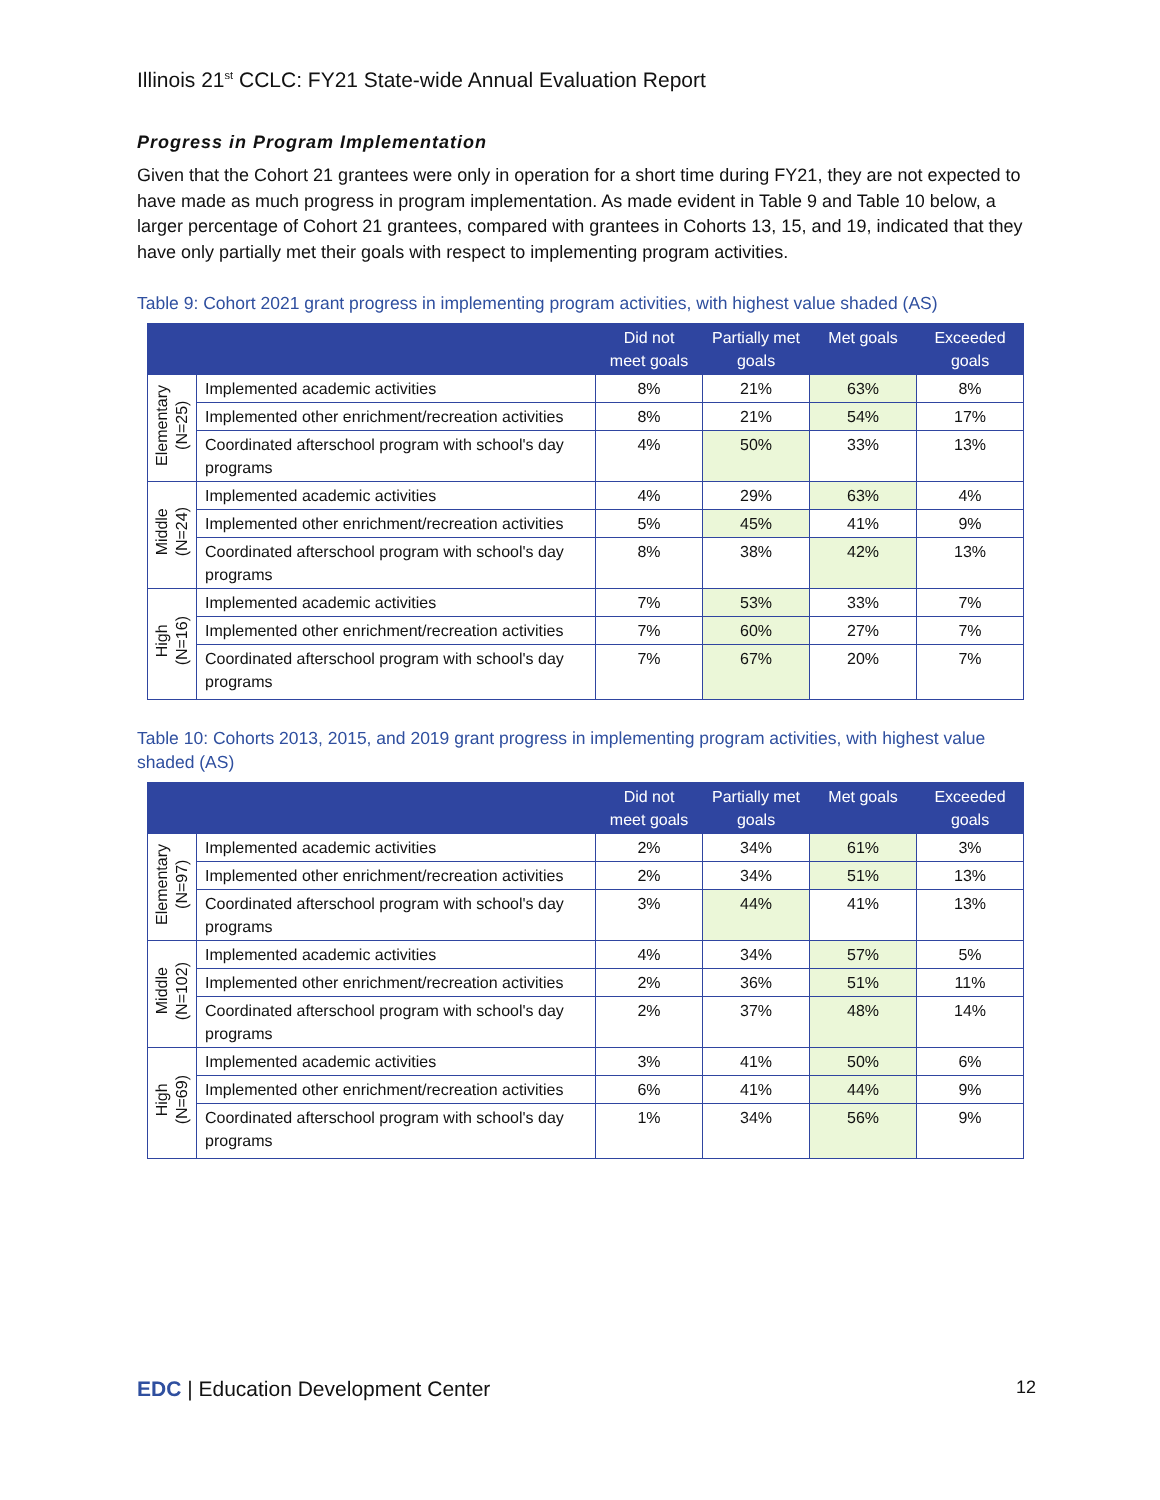Illinois 21<sup>st</sup> CCLC: FY21 State-wide Annual Evaluation Report
Progress in Program Implementation
Given that the Cohort 21 grantees were only in operation for a short time during FY21, they are not expected to have made as much progress in program implementation. As made evident in Table 9 and Table 10 below, a larger percentage of Cohort 21 grantees, compared with grantees in Cohorts 13, 15, and 19, indicated that they have only partially met their goals with respect to implementing program activities.
Table 9: Cohort 2021 grant progress in implementing program activities, with highest value shaded (AS)
| | | Did not meet goals | Partially met goals | Met goals | Exceeded goals |
| --- | --- | --- | --- | --- | --- |
| Elementary (N=25) | Implemented academic activities | 8% | 21% | 63% | 8% |
| | Implemented other enrichment/recreation activities | 8% | 21% | 54% | 17% |
| | Coordinated afterschool program with school's day programs | 4% | 50% | 33% | 13% |
| Middle (N=24) | Implemented academic activities | 4% | 29% | 63% | 4% |
| | Implemented other enrichment/recreation activities | 5% | 45% | 41% | 9% |
| | Coordinated afterschool program with school's day programs | 8% | 38% | 42% | 13% |
| High (N=16) | Implemented academic activities | 7% | 53% | 33% | 7% |
| | Implemented other enrichment/recreation activities | 7% | 60% | 27% | 7% |
| | Coordinated afterschool program with school's day programs | 7% | 67% | 20% | 7% |
Table 10: Cohorts 2013, 2015, and 2019 grant progress in implementing program activities, with highest value shaded (AS)
| | | Did not meet goals | Partially met goals | Met goals | Exceeded goals |
| --- | --- | --- | --- | --- | --- |
| Elementary (N=97) | Implemented academic activities | 2% | 34% | 61% | 3% |
| | Implemented other enrichment/recreation activities | 2% | 34% | 51% | 13% |
| | Coordinated afterschool program with school's day programs | 3% | 44% | 41% | 13% |
| Middle (N=102) | Implemented academic activities | 4% | 34% | 57% | 5% |
| | Implemented other enrichment/recreation activities | 2% | 36% | 51% | 11% |
| | Coordinated afterschool program with school's day programs | 2% | 37% | 48% | 14% |
| High (N=69) | Implemented academic activities | 3% | 41% | 50% | 6% |
| | Implemented other enrichment/recreation activities | 6% | 41% | 44% | 9% |
| | Coordinated afterschool program with school's day programs | 1% | 34% | 56% | 9% |
EDC | Education Development Center
12